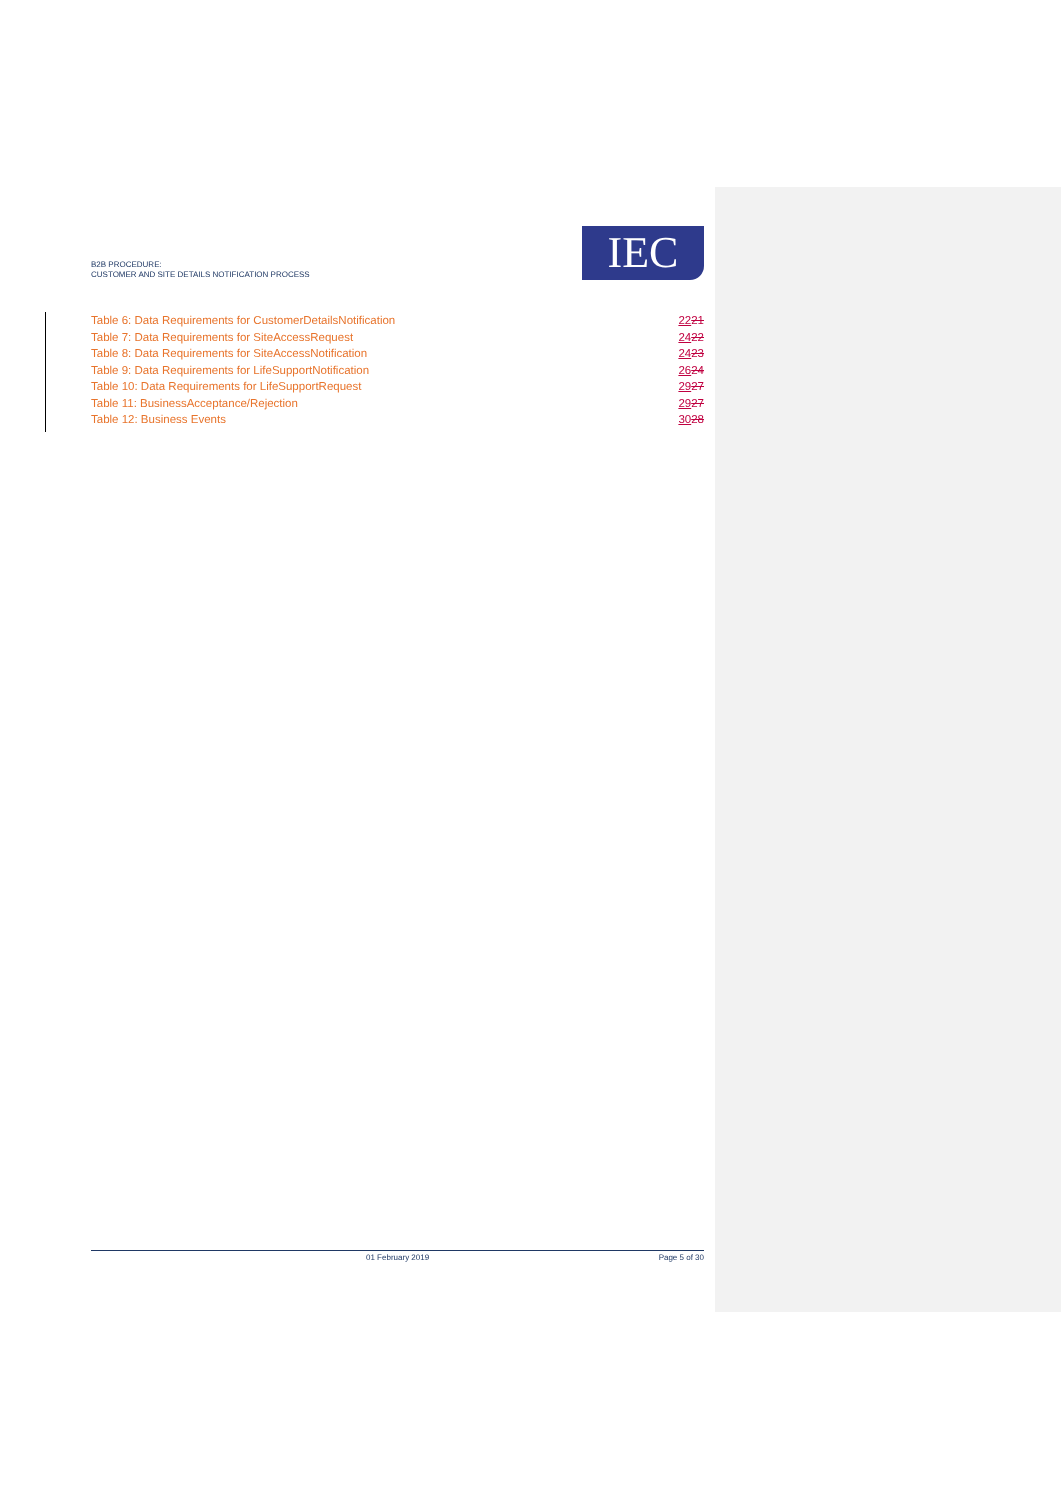B2B PROCEDURE:
CUSTOMER AND SITE DETAILS NOTIFICATION PROCESS
IEC
Table 6: Data Requirements for CustomerDetailsNotification 2221
Table 7: Data Requirements for SiteAccessRequest 2422
Table 8: Data Requirements for SiteAccessNotification 2423
Table 9: Data Requirements for LifeSupportNotification 2624
Table 10: Data Requirements for LifeSupportRequest 2927
Table 11: BusinessAcceptance/Rejection 2927
Table 12: Business Events 3028
01 February 2019 Page 5 of 30